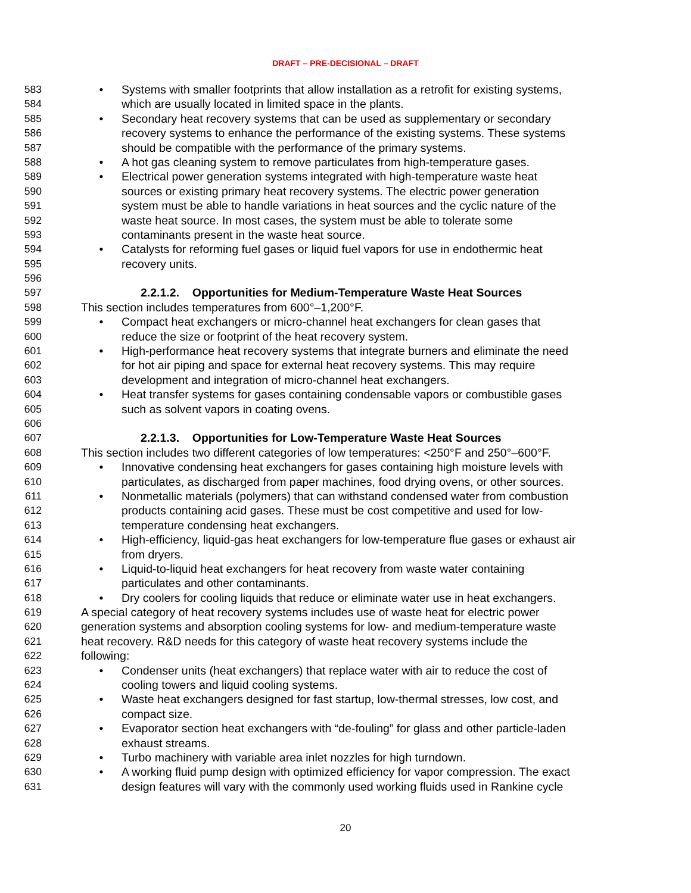DRAFT – PRE-DECISIONAL – DRAFT
583 • Systems with smaller footprints that allow installation as a retrofit for existing systems,
584 which are usually located in limited space in the plants.
585 • Secondary heat recovery systems that can be used as supplementary or secondary
586 recovery systems to enhance the performance of the existing systems. These systems
587 should be compatible with the performance of the primary systems.
588 • A hot gas cleaning system to remove particulates from high-temperature gases.
589 • Electrical power generation systems integrated with high-temperature waste heat
590 sources or existing primary heat recovery systems. The electric power generation
591 system must be able to handle variations in heat sources and the cyclic nature of the
592 waste heat source. In most cases, the system must be able to tolerate some
593 contaminants present in the waste heat source.
594 • Catalysts for reforming fuel gases or liquid fuel vapors for use in endothermic heat
595 recovery units.
596
597 2.2.1.2. Opportunities for Medium-Temperature Waste Heat Sources
598 This section includes temperatures from 600°–1,200°F.
599 • Compact heat exchangers or micro-channel heat exchangers for clean gases that
600 reduce the size or footprint of the heat recovery system.
601 • High-performance heat recovery systems that integrate burners and eliminate the need
602 for hot air piping and space for external heat recovery systems. This may require
603 development and integration of micro-channel heat exchangers.
604 • Heat transfer systems for gases containing condensable vapors or combustible gases
605 such as solvent vapors in coating ovens.
606
607 2.2.1.3. Opportunities for Low-Temperature Waste Heat Sources
608 This section includes two different categories of low temperatures: <250°F and 250°–600°F.
609 • Innovative condensing heat exchangers for gases containing high moisture levels with
610 particulates, as discharged from paper machines, food drying ovens, or other sources.
611 • Nonmetallic materials (polymers) that can withstand condensed water from combustion
612 products containing acid gases. These must be cost competitive and used for low-
613 temperature condensing heat exchangers.
614 • High-efficiency, liquid-gas heat exchangers for low-temperature flue gases or exhaust air
615 from dryers.
616 • Liquid-to-liquid heat exchangers for heat recovery from waste water containing
617 particulates and other contaminants.
618 • Dry coolers for cooling liquids that reduce or eliminate water use in heat exchangers.
619 A special category of heat recovery systems includes use of waste heat for electric power
620 generation systems and absorption cooling systems for low- and medium-temperature waste
621 heat recovery. R&D needs for this category of waste heat recovery systems include the
622 following:
623 • Condenser units (heat exchangers) that replace water with air to reduce the cost of
624 cooling towers and liquid cooling systems.
625 • Waste heat exchangers designed for fast startup, low-thermal stresses, low cost, and
626 compact size.
627 • Evaporator section heat exchangers with “de-fouling” for glass and other particle-laden
628 exhaust streams.
629 • Turbo machinery with variable area inlet nozzles for high turndown.
630 • A working fluid pump design with optimized efficiency for vapor compression. The exact
631 design features will vary with the commonly used working fluids used in Rankine cycle
20